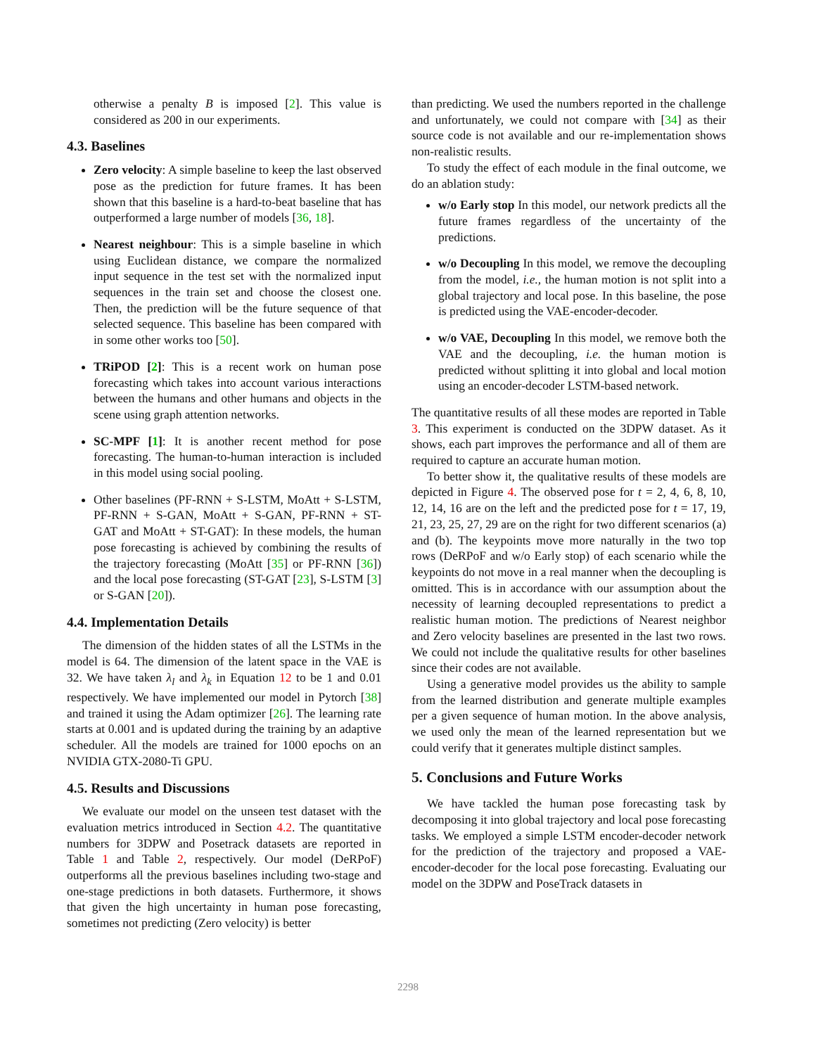otherwise a penalty B is imposed [2]. This value is considered as 200 in our experiments.
4.3. Baselines
Zero velocity: A simple baseline to keep the last observed pose as the prediction for future frames. It has been shown that this baseline is a hard-to-beat baseline that has outperformed a large number of models [36, 18].
Nearest neighbour: This is a simple baseline in which using Euclidean distance, we compare the normalized input sequence in the test set with the normalized input sequences in the train set and choose the closest one. Then, the prediction will be the future sequence of that selected sequence. This baseline has been compared with in some other works too [50].
TRiPOD [2]: This is a recent work on human pose forecasting which takes into account various interactions between the humans and other humans and objects in the scene using graph attention networks.
SC-MPF [1]: It is another recent method for pose forecasting. The human-to-human interaction is included in this model using social pooling.
Other baselines (PF-RNN + S-LSTM, MoAtt + S-LSTM, PF-RNN + S-GAN, MoAtt + S-GAN, PF-RNN + ST-GAT and MoAtt + ST-GAT): In these models, the human pose forecasting is achieved by combining the results of the trajectory forecasting (MoAtt [35] or PF-RNN [36]) and the local pose forecasting (ST-GAT [23], S-LSTM [3] or S-GAN [20]).
4.4. Implementation Details
The dimension of the hidden states of all the LSTMs in the model is 64. The dimension of the latent space in the VAE is 32. We have taken λ<sub>l</sub> and λ<sub>k</sub> in Equation 12 to be 1 and 0.01 respectively. We have implemented our model in Pytorch [38] and trained it using the Adam optimizer [26]. The learning rate starts at 0.001 and is updated during the training by an adaptive scheduler. All the models are trained for 1000 epochs on an NVIDIA GTX-2080-Ti GPU.
4.5. Results and Discussions
We evaluate our model on the unseen test dataset with the evaluation metrics introduced in Section 4.2. The quantitative numbers for 3DPW and Posetrack datasets are reported in Table 1 and Table 2, respectively. Our model (DeRPoF) outperforms all the previous baselines including two-stage and one-stage predictions in both datasets. Furthermore, it shows that given the high uncertainty in human pose forecasting, sometimes not predicting (Zero velocity) is better
than predicting. We used the numbers reported in the challenge and unfortunately, we could not compare with [34] as their source code is not available and our re-implementation shows non-realistic results.
To study the effect of each module in the final outcome, we do an ablation study:
w/o Early stop In this model, our network predicts all the future frames regardless of the uncertainty of the predictions.
w/o Decoupling In this model, we remove the decoupling from the model, i.e., the human motion is not split into a global trajectory and local pose. In this baseline, the pose is predicted using the VAE-encoder-decoder.
w/o VAE, Decoupling In this model, we remove both the VAE and the decoupling, i.e. the human motion is predicted without splitting it into global and local motion using an encoder-decoder LSTM-based network.
The quantitative results of all these modes are reported in Table 3. This experiment is conducted on the 3DPW dataset. As it shows, each part improves the performance and all of them are required to capture an accurate human motion.
To better show it, the qualitative results of these models are depicted in Figure 4. The observed pose for t = 2, 4, 6, 8, 10, 12, 14, 16 are on the left and the predicted pose for t = 17, 19, 21, 23, 25, 27, 29 are on the right for two different scenarios (a) and (b). The keypoints move more naturally in the two top rows (DeRPoF and w/o Early stop) of each scenario while the keypoints do not move in a real manner when the decoupling is omitted. This is in accordance with our assumption about the necessity of learning decoupled representations to predict a realistic human motion. The predictions of Nearest neighbor and Zero velocity baselines are presented in the last two rows. We could not include the qualitative results for other baselines since their codes are not available.
Using a generative model provides us the ability to sample from the learned distribution and generate multiple examples per a given sequence of human motion. In the above analysis, we used only the mean of the learned representation but we could verify that it generates multiple distinct samples.
5. Conclusions and Future Works
We have tackled the human pose forecasting task by decomposing it into global trajectory and local pose forecasting tasks. We employed a simple LSTM encoder-decoder network for the prediction of the trajectory and proposed a VAE-encoder-decoder for the local pose forecasting. Evaluating our model on the 3DPW and PoseTrack datasets in
2298